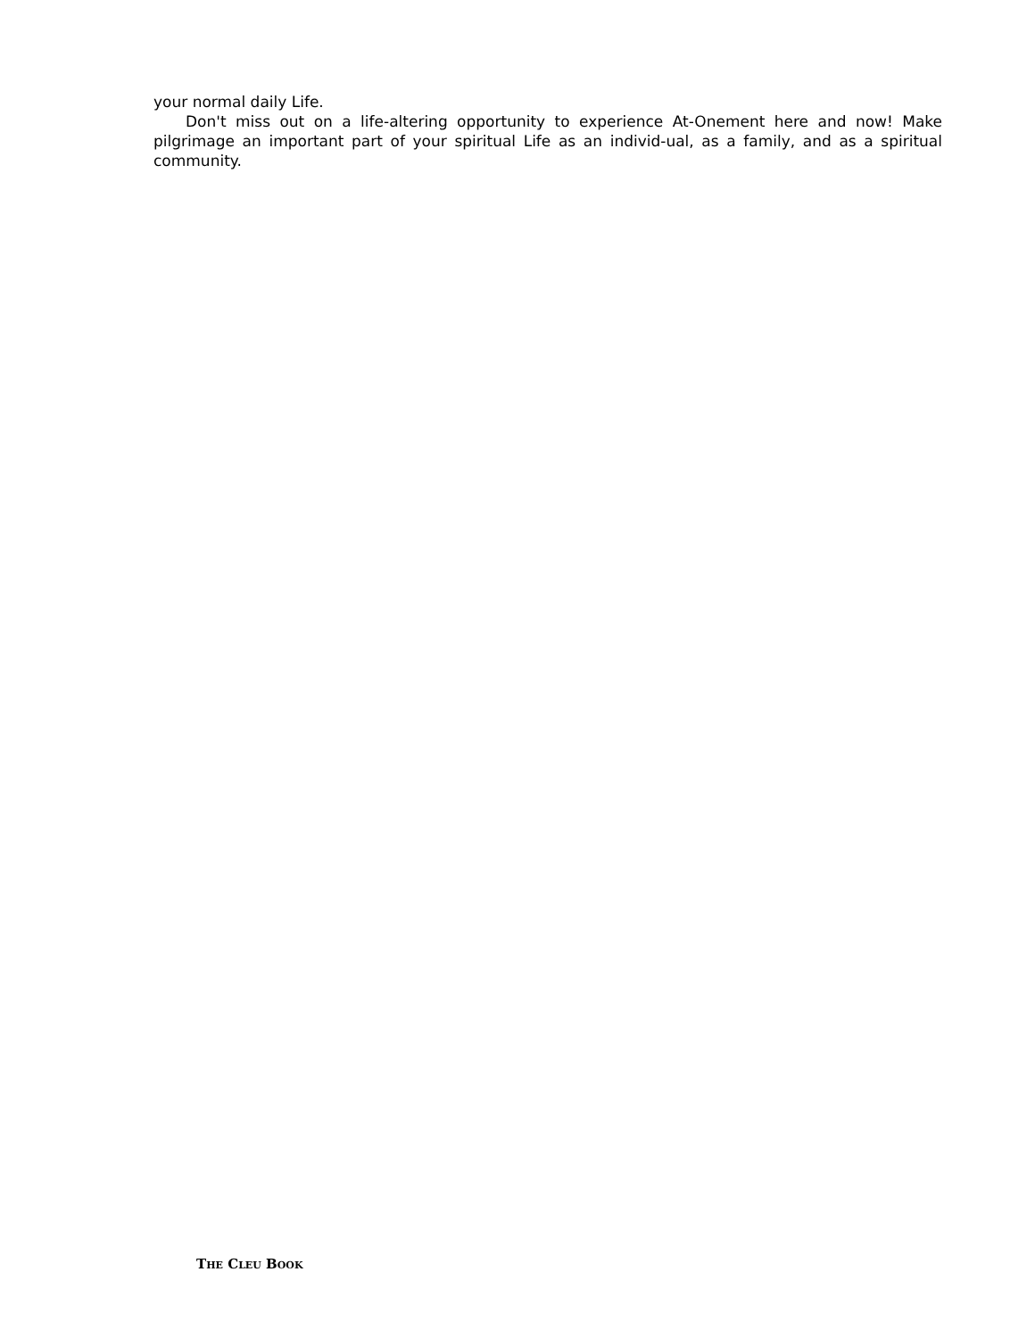your normal daily Life.
Don't miss out on a life-altering opportunity to experience At-Onement here and now! Make pilgrimage an important part of your spiritual Life as an individ-ual, as a family, and as a spiritual community.
THE CLEU BOOK